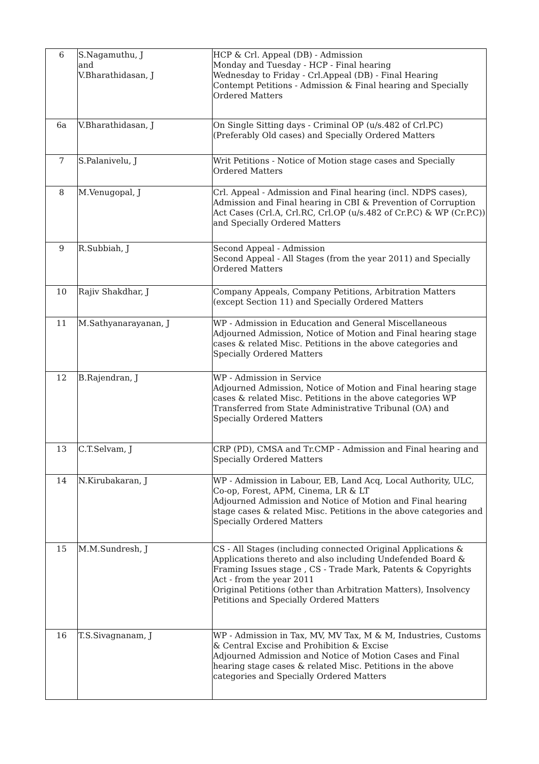| 6 | S.Nagamuthu, J and V.Bharathidasan, J | HCP & Crl. Appeal (DB) - Admission Monday and Tuesday - HCP - Final hearing Wednesday to Friday - Crl.Appeal (DB) - Final Hearing Contempt Petitions - Admission & Final hearing and Specially Ordered Matters |
| 6a | V.Bharathidasan, J | On Single Sitting days - Criminal OP (u/s.482 of Crl.PC) (Preferably Old cases) and Specially Ordered Matters |
| 7 | S.Palanivelu, J | Writ Petitions - Notice of Motion stage cases and Specially Ordered Matters |
| 8 | M.Venugopal, J | Crl. Appeal - Admission and Final hearing (incl. NDPS cases), Admission and Final hearing in CBI & Prevention of Corruption Act Cases (Crl.A, Crl.RC, Crl.OP (u/s.482 of Cr.P.C) & WP (Cr.P.C)) and Specially Ordered Matters |
| 9 | R.Subbiah, J | Second Appeal - Admission Second Appeal - All Stages (from the year 2011) and Specially Ordered Matters |
| 10 | Rajiv Shakdhar, J | Company Appeals, Company Petitions, Arbitration Matters (except Section 11) and Specially Ordered Matters |
| 11 | M.Sathyanarayanan, J | WP - Admission in Education and General Miscellaneous Adjourned Admission, Notice of Motion and Final hearing stage cases & related Misc. Petitions in the above categories and Specially Ordered Matters |
| 12 | B.Rajendran, J | WP - Admission in Service Adjourned Admission, Notice of Motion and Final hearing stage cases & related Misc. Petitions in the above categories WP Transferred from State Administrative Tribunal (OA) and Specially Ordered Matters |
| 13 | C.T.Selvam, J | CRP (PD), CMSA and Tr.CMP - Admission and Final hearing and Specially Ordered Matters |
| 14 | N.Kirubakaran, J | WP - Admission in Labour, EB, Land Acq, Local Authority, ULC, Co-op, Forest, APM, Cinema, LR & LT Adjourned Admission and Notice of Motion and Final hearing stage cases & related Misc. Petitions in the above categories and Specially Ordered Matters |
| 15 | M.M.Sundresh, J | CS - All Stages (including connected Original Applications & Applications thereto and also including Undefended Board & Framing Issues stage , CS - Trade Mark, Patents & Copyrights Act - from the year 2011 Original Petitions (other than Arbitration Matters), Insolvency Petitions and Specially Ordered Matters |
| 16 | T.S.Sivagnanam, J | WP - Admission in Tax, MV, MV Tax, M & M, Industries, Customs & Central Excise and Prohibition & Excise Adjourned Admission and Notice of Motion Cases and Final hearing stage cases & related Misc. Petitions in the above categories and Specially Ordered Matters |